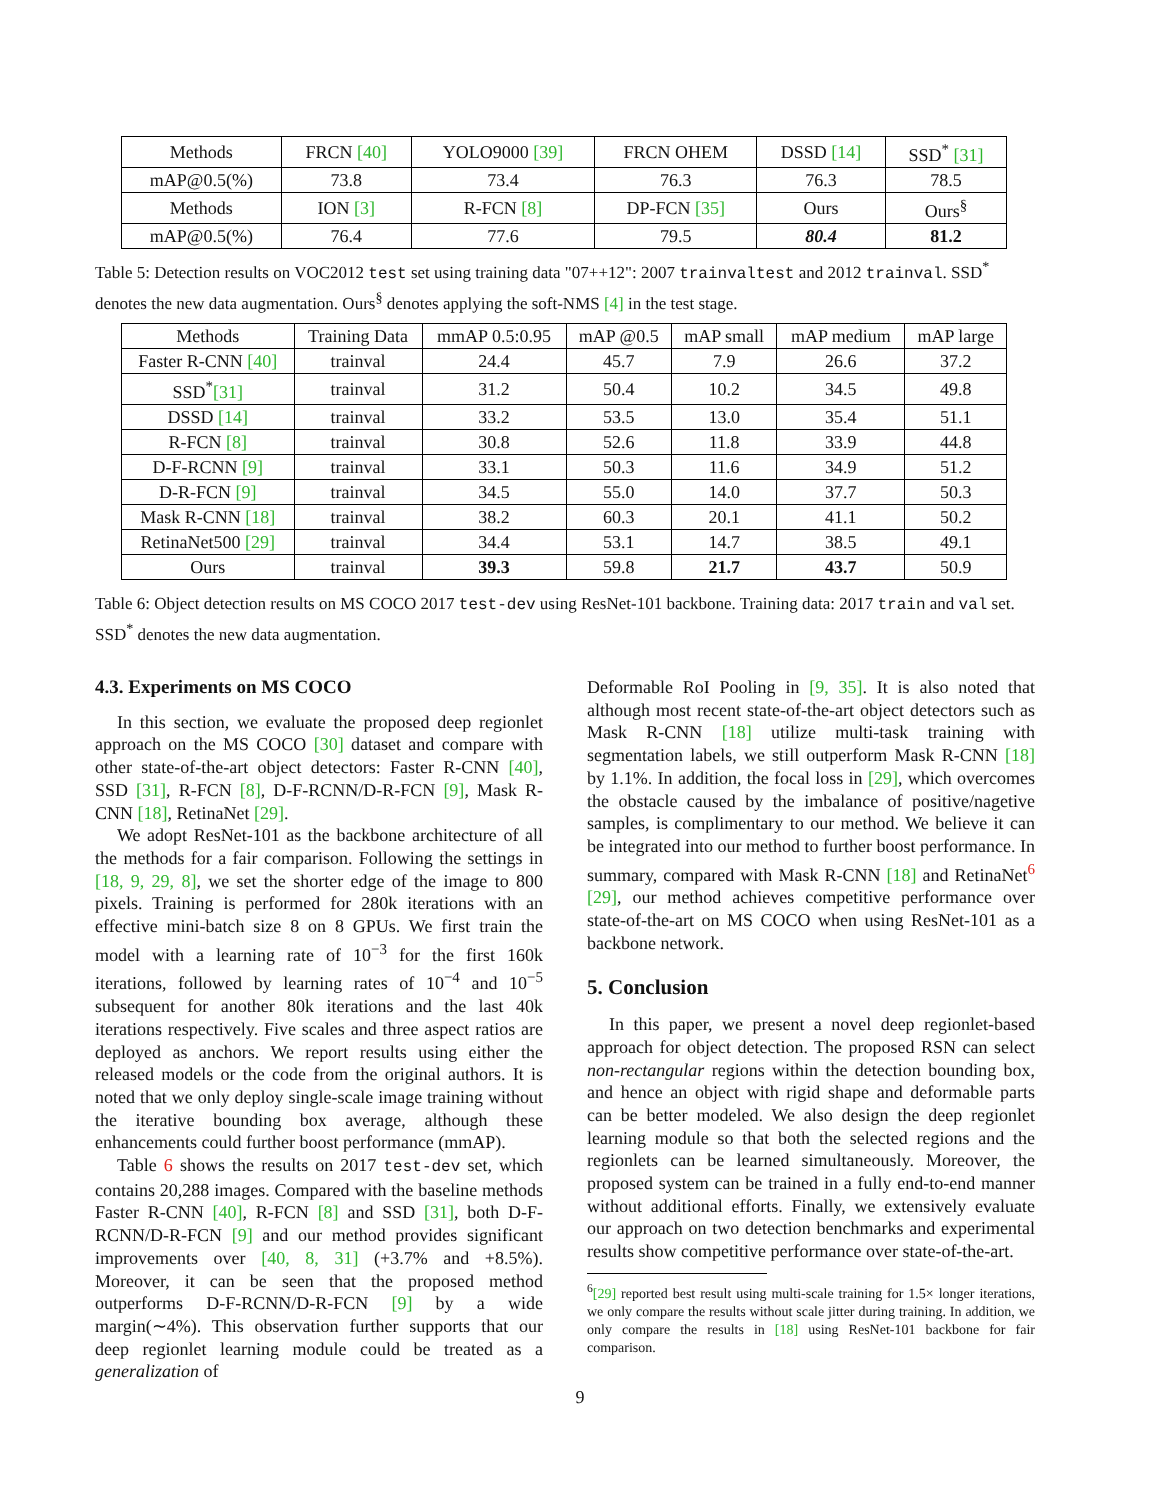| Methods | FRCN [40] | YOLO9000 [39] | FRCN OHEM | DSSD [14] | SSD<sup>*</sup> [31] |
| mAP@0.5(%) | 73.8 | 73.4 | 76.3 | 76.3 | 78.5 |
| Methods | ION [3] | R-FCN [8] | DP-FCN [35] | Ours | Ours<sup>§</sup> |
| mAP@0.5(%) | 76.4 | 77.6 | 79.5 | 80.4 | 81.2 |
Table 5: Detection results on VOC2012 test set using training data "07++12": 2007 trainvaltest and 2012 trainval. SSD<sup>*</sup> denotes the new data augmentation. Ours<sup>§</sup> denotes applying the soft-NMS [4] in the test stage.
| Methods | Training Data | mmAP 0.5:0.95 | mAP @0.5 | mAP small | mAP medium | mAP large |
| --- | --- | --- | --- | --- | --- | --- |
| Faster R-CNN [40] | trainval | 24.4 | 45.7 | 7.9 | 26.6 | 37.2 |
| SSD<sup>*</sup> [31] | trainval | 31.2 | 50.4 | 10.2 | 34.5 | 49.8 |
| DSSD [14] | trainval | 33.2 | 53.5 | 13.0 | 35.4 | 51.1 |
| R-FCN [8] | trainval | 30.8 | 52.6 | 11.8 | 33.9 | 44.8 |
| D-F-RCNN [9] | trainval | 33.1 | 50.3 | 11.6 | 34.9 | 51.2 |
| D-R-FCN [9] | trainval | 34.5 | 55.0 | 14.0 | 37.7 | 50.3 |
| Mask R-CNN [18] | trainval | 38.2 | 60.3 | 20.1 | 41.1 | 50.2 |
| RetinaNet500 [29] | trainval | 34.4 | 53.1 | 14.7 | 38.5 | 49.1 |
| Ours | trainval | 39.3 | 59.8 | 21.7 | 43.7 | 50.9 |
Table 6: Object detection results on MS COCO 2017 test-dev using ResNet-101 backbone. Training data: 2017 train and val set. SSD<sup>*</sup> denotes the new data augmentation.
4.3. Experiments on MS COCO
In this section, we evaluate the proposed deep regionlet approach on the MS COCO [30] dataset and compare with other state-of-the-art object detectors: Faster R-CNN [40], SSD [31], R-FCN [8], D-F-RCNN/D-R-FCN [9], Mask R-CNN [18], RetinaNet [29].
We adopt ResNet-101 as the backbone architecture of all the methods for a fair comparison. Following the settings in [18, 9, 29, 8], we set the shorter edge of the image to 800 pixels. Training is performed for 280k iterations with an effective mini-batch size 8 on 8 GPUs. We first train the model with a learning rate of 10<sup>−3</sup> for the first 160k iterations, followed by learning rates of 10<sup>−4</sup> and 10<sup>−5</sup> subsequent for another 80k iterations and the last 40k iterations respectively. Five scales and three aspect ratios are deployed as anchors. We report results using either the released models or the code from the original authors. It is noted that we only deploy single-scale image training without the iterative bounding box average, although these enhancements could further boost performance (mmAP).
Table 6 shows the results on 2017 test-dev set, which contains 20,288 images. Compared with the baseline methods Faster R-CNN [40], R-FCN [8] and SSD [31], both D-F-RCNN/D-R-FCN [9] and our method provides significant improvements over [40, 8, 31] (+3.7% and +8.5%). Moreover, it can be seen that the proposed method outperforms D-F-RCNN/D-R-FCN [9] by a wide margin(∼4%). This observation further supports that our deep regionlet learning module could be treated as a generalization of
Deformable RoI Pooling in [9, 35]. It is also noted that although most recent state-of-the-art object detectors such as Mask R-CNN [18] utilize multi-task training with segmentation labels, we still outperform Mask R-CNN [18] by 1.1%. In addition, the focal loss in [29], which overcomes the obstacle caused by the imbalance of positive/nagetive samples, is complimentary to our method. We believe it can be integrated into our method to further boost performance. In summary, compared with Mask R-CNN [18] and RetinaNet<sup>6</sup> [29], our method achieves competitive performance over state-of-the-art on MS COCO when using ResNet-101 as a backbone network.
5. Conclusion
In this paper, we present a novel deep regionlet-based approach for object detection. The proposed RSN can select non-rectangular regions within the detection bounding box, and hence an object with rigid shape and deformable parts can be better modeled. We also design the deep regionlet learning module so that both the selected regions and the regionlets can be learned simultaneously. Moreover, the proposed system can be trained in a fully end-to-end manner without additional efforts. Finally, we extensively evaluate our approach on two detection benchmarks and experimental results show competitive performance over state-of-the-art.
<sup>6</sup> [29] reported best result using multi-scale training for 1.5× longer iterations, we only compare the results without scale jitter during training. In addition, we only compare the results in [18] using ResNet-101 backbone for fair comparison.
9